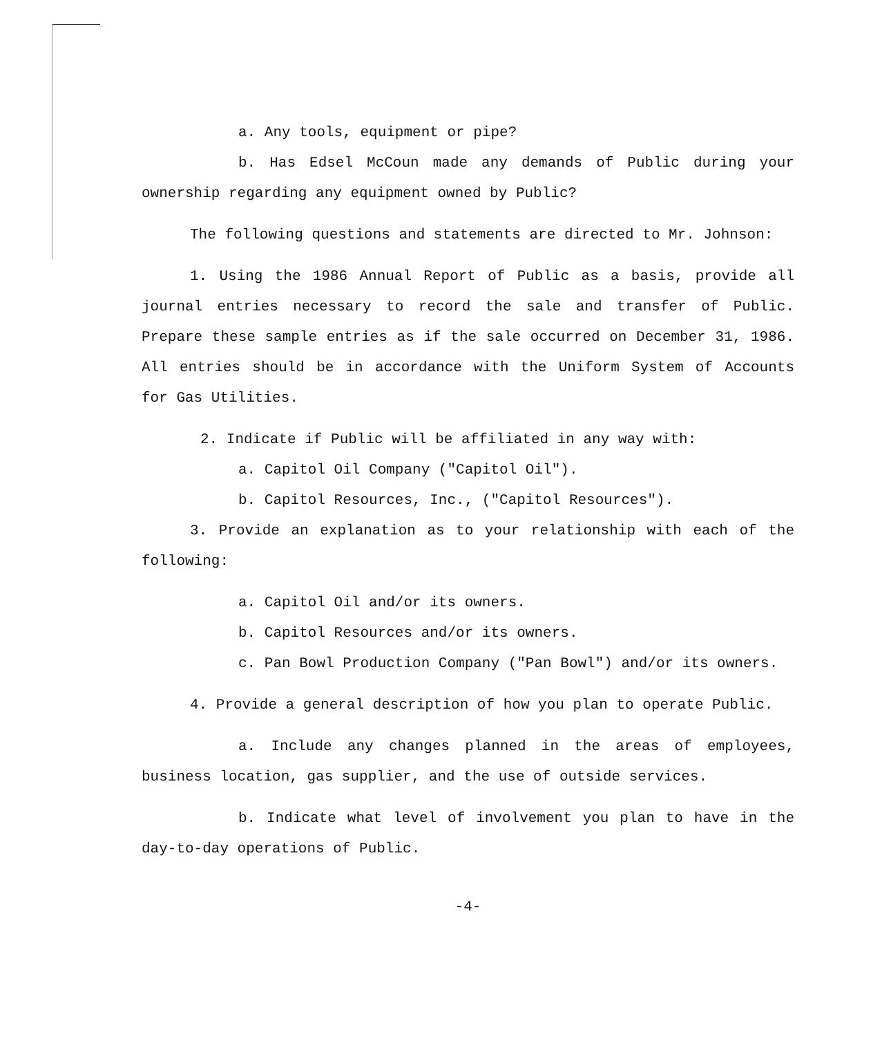a. Any tools, equipment or pipe?
b. Has Edsel McCoun made any demands of Public during your ownership regarding any equipment owned by Public?
The following questions and statements are directed to Mr. Johnson:
1. Using the 1986 Annual Report of Public as a basis, provide all journal entries necessary to record the sale and transfer of Public. Prepare these sample entries as if the sale occurred on December 31, 1986. All entries should be in accordance with the Uniform System of Accounts for Gas Utilities.
2. Indicate if Public will be affiliated in any way with:
a. Capitol Oil Company ("Capitol Oil").
b. Capitol Resources, Inc., ("Capitol Resources").
3. Provide an explanation as to your relationship with each of the following:
a. Capitol Oil and/or its owners.
b. Capitol Resources and/or its owners.
c. Pan Bowl Production Company ("Pan Bowl") and/or its owners.
4. Provide a general description of how you plan to operate Public.
a. Include any changes planned in the areas of employees, business location, gas supplier, and the use of outside services.
b. Indicate what level of involvement you plan to have in the day-to-day operations of Public.
-4-